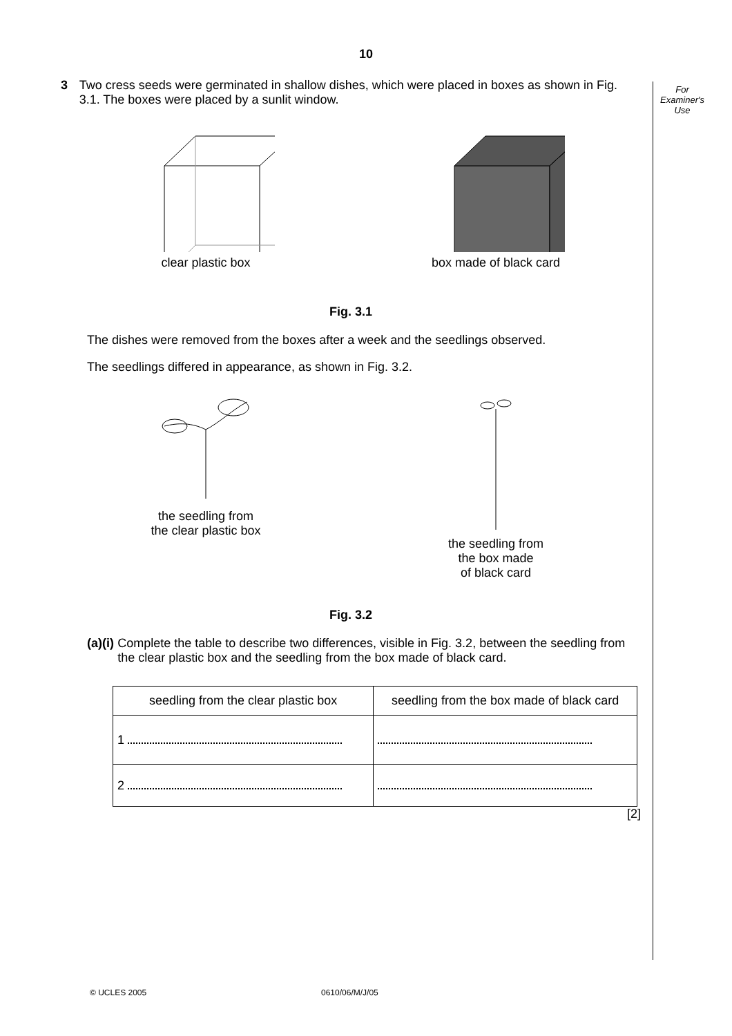10
For
Examiner's
Use
3 Two cress seeds were germinated in shallow dishes, which were placed in boxes as shown in Fig. 3.1. The boxes were placed by a sunlit window.
clear plastic box box made of black card
Fig. 3.1
The dishes were removed from the boxes after a week and the seedlings observed.
The seedlings differed in appearance, as shown in Fig. 3.2.
the seedling from
the clear plastic box
the seedling from
the box made
of black card
Fig. 3.2
(a) (i) Complete the table to describe two differences, visible in Fig. 3.2, between the seedling from the clear plastic box and the seedling from the box made of black card.
| seedling from the clear plastic box | seedling from the box made of black card |
| --- | --- |
| 1 | |
| 2 | |
[2]
© UCLES 2005 0610/06/M/J/05